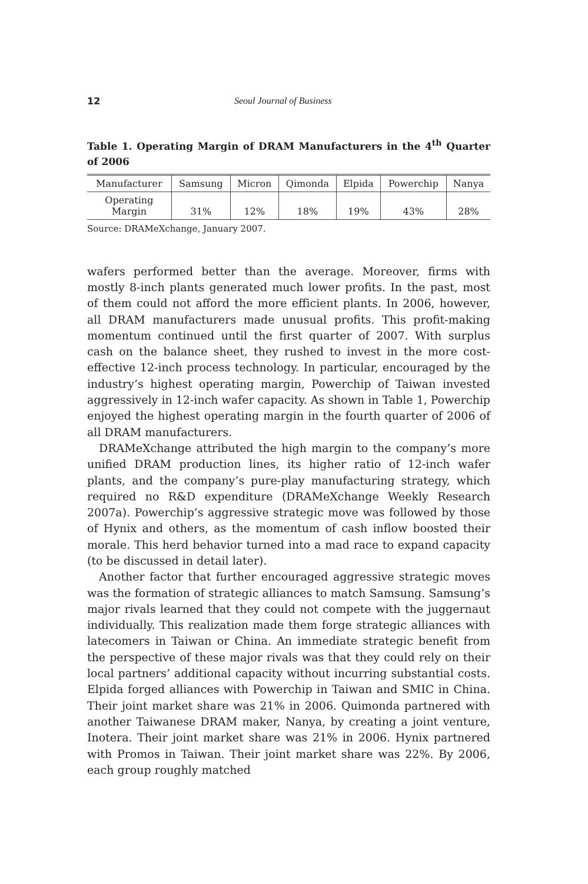12 Seoul Journal of Business
Table 1. Operating Margin of DRAM Manufacturers in the 4<sup>th</sup> Quarter of 2006
| Manufacturer | Samsung | Micron | Qimonda | Elpida | Powerchip | Nanya |
| Operating Margin | 31% | 12% | 18% | 19% | 43% | 28% |
Source: DRAMeXchange, January 2007.
wafers performed better than the average. Moreover, firms with mostly 8-inch plants generated much lower profits. In the past, most of them could not afford the more efficient plants. In 2006, however, all DRAM manufacturers made unusual profits. This profit-making momentum continued until the first quarter of 2007. With surplus cash on the balance sheet, they rushed to invest in the more cost-effective 12-inch process technology. In particular, encouraged by the industry’s highest operating margin, Powerchip of Taiwan invested aggressively in 12-inch wafer capacity. As shown in Table 1, Powerchip enjoyed the highest operating margin in the fourth quarter of 2006 of all DRAM manufacturers.
DRAMeXchange attributed the high margin to the company’s more unified DRAM production lines, its higher ratio of 12-inch wafer plants, and the company’s pure-play manufacturing strategy, which required no R&D expenditure (DRAMeXchange Weekly Research 2007a). Powerchip’s aggressive strategic move was followed by those of Hynix and others, as the momentum of cash inflow boosted their morale. This herd behavior turned into a mad race to expand capacity (to be discussed in detail later).
Another factor that further encouraged aggressive strategic moves was the formation of strategic alliances to match Samsung. Samsung’s major rivals learned that they could not compete with the juggernaut individually. This realization made them forge strategic alliances with latecomers in Taiwan or China. An immediate strategic benefit from the perspective of these major rivals was that they could rely on their local partners’ additional capacity without incurring substantial costs. Elpida forged alliances with Powerchip in Taiwan and SMIC in China. Their joint market share was 21% in 2006. Quimonda partnered with another Taiwanese DRAM maker, Nanya, by creating a joint venture, Inotera. Their joint market share was 21% in 2006. Hynix partnered with Promos in Taiwan. Their joint market share was 22%. By 2006, each group roughly matched